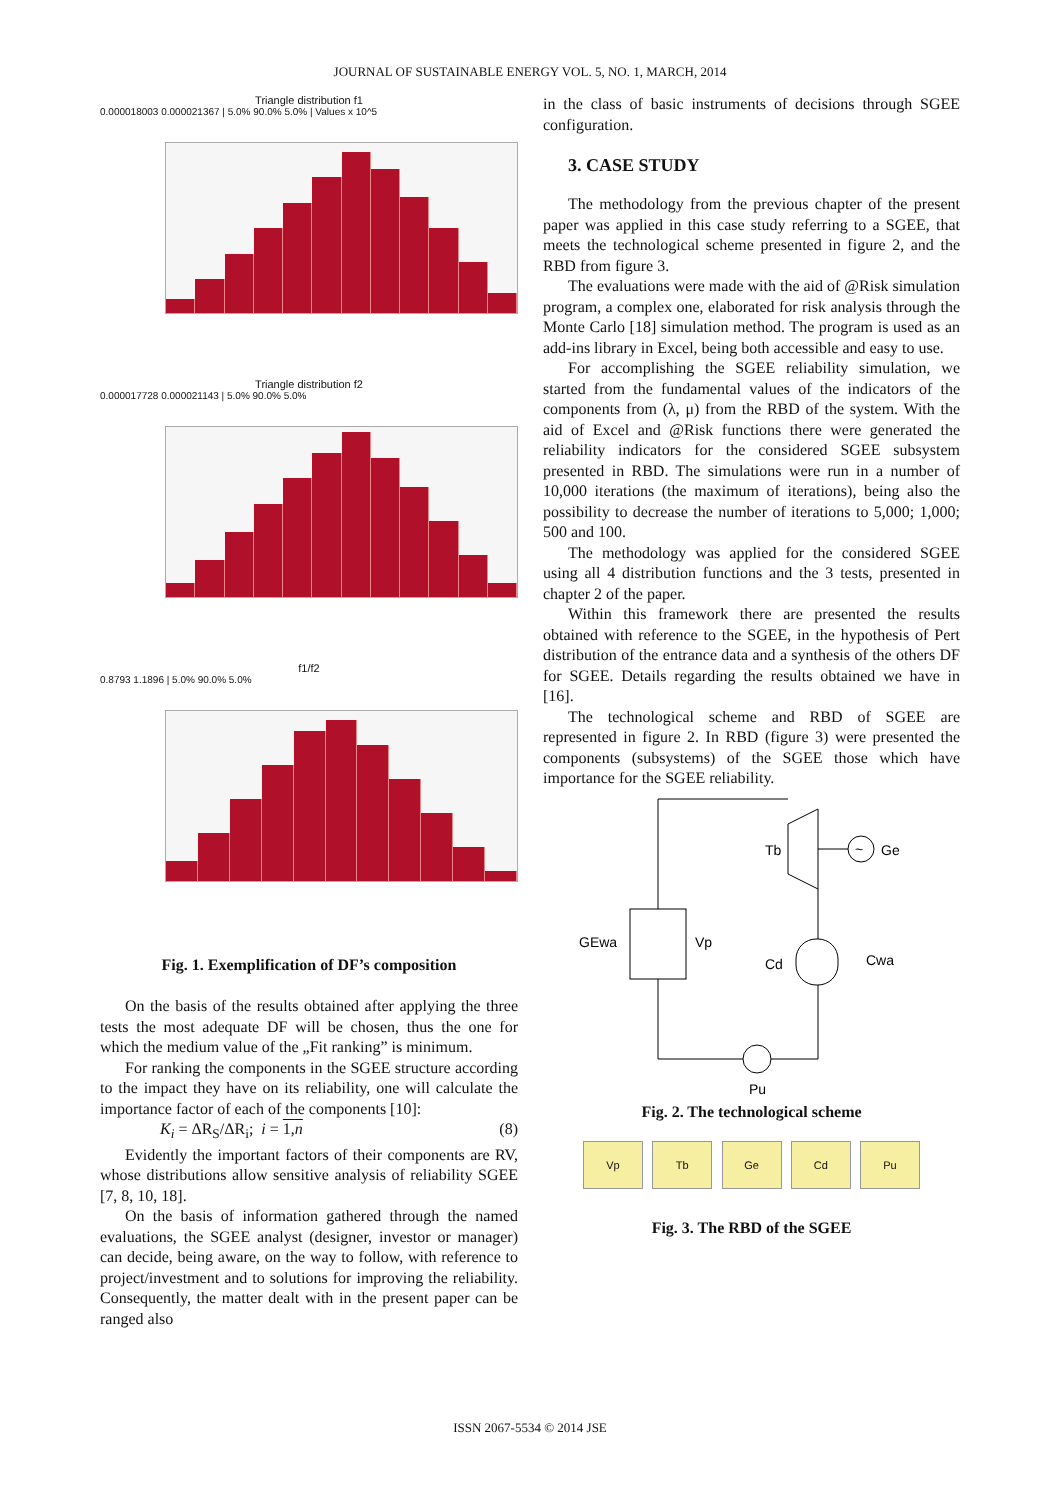JOURNAL OF SUSTAINABLE ENERGY VOL. 5, NO. 1, MARCH, 2014
Triangle distribution f1
0.000018003 0.000021367 | 5.0% 90.0% 5.0% | Values x 10^5
Triangle distribution f2
0.000017728 0.000021143 | 5.0% 90.0% 5.0%
f1/f2
0.8793 1.1896 | 5.0% 90.0% 5.0%
Fig. 1. Exemplification of DF’s composition
On the basis of the results obtained after applying the three tests the most adequate DF will be chosen, thus the one for which the medium value of the „Fit ranking” is minimum.
For ranking the components in the SGEE structure according to the impact they have on its reliability, one will calculate the importance factor of each of the components [10]:
K<sub>i</sub> = ΔR<sub>S</sub>/ΔR<sub>i</sub>; i = 1,n (8)
Evidently the important factors of their components are RV, whose distributions allow sensitive analysis of reliability SGEE [7, 8, 10, 18].
On the basis of information gathered through the named evaluations, the SGEE analyst (designer, investor or manager) can decide, being aware, on the way to follow, with reference to project/investment and to solutions for improving the reliability. Consequently, the matter dealt with in the present paper can be ranged also
in the class of basic instruments of decisions through SGEE configuration.
3. CASE STUDY
The methodology from the previous chapter of the present paper was applied in this case study referring to a SGEE, that meets the technological scheme presented in figure 2, and the RBD from figure 3.
The evaluations were made with the aid of @Risk simulation program, a complex one, elaborated for risk analysis through the Monte Carlo [18] simulation method. The program is used as an add-ins library in Excel, being both accessible and easy to use.
For accomplishing the SGEE reliability simulation, we started from the fundamental values of the indicators of the components from (λ, μ) from the RBD of the system. With the aid of Excel and @Risk functions there were generated the reliability indicators for the considered SGEE subsystem presented in RBD. The simulations were run in a number of 10,000 iterations (the maximum of iterations), being also the possibility to decrease the number of iterations to 5,000; 1,000; 500 and 100.
The methodology was applied for the considered SGEE using all 4 distribution functions and the 3 tests, presented in chapter 2 of the paper.
Within this framework there are presented the results obtained with reference to the SGEE, in the hypothesis of Pert distribution of the entrance data and a synthesis of the others DF for SGEE. Details regarding the results obtained we have in [16].
The technological scheme and RBD of SGEE are represented in figure 2. In RBD (figure 3) were presented the components (subsystems) of the SGEE those which have importance for the SGEE reliability.
~
Ge
Tb
Vp
Cd
Pu
GEwa
Cwa
Fig. 2. The technological scheme
Vp Tb Ge Cd Pu
Fig. 3. The RBD of the SGEE
ISSN 2067-5534 © 2014 JSE